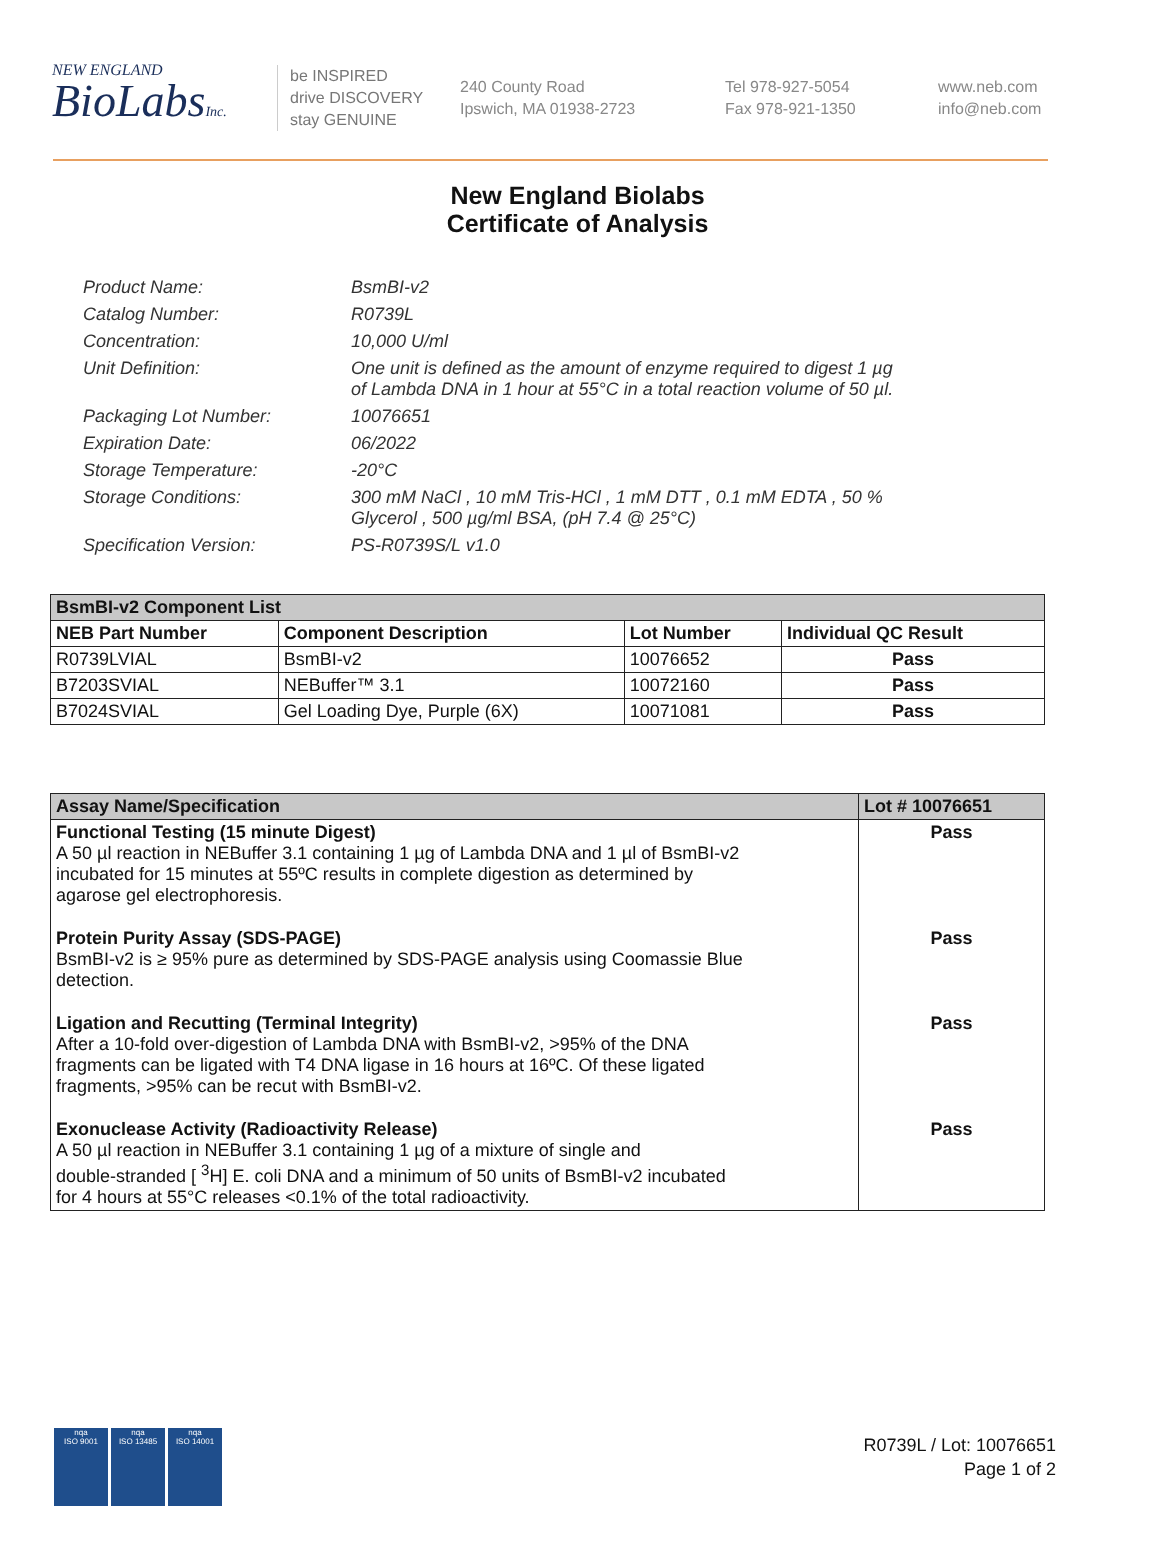NEW ENGLAND
BioLabsInc.
be INSPIRED
drive DISCOVERY
stay GENUINE
240 County Road
Ipswich, MA 01938-2723
Tel 978-927-5054
Fax 978-921-1350
www.neb.com
info@neb.com
New England Biolabs
Certificate of Analysis
Product Name: BsmBI-v2
Catalog Number: R0739L
Concentration: 10,000 U/ml
Unit Definition: One unit is defined as the amount of enzyme required to digest 1 µg
of Lambda DNA in 1 hour at 55°C in a total reaction volume of 50 µl.
Packaging Lot Number: 10076651
Expiration Date: 06/2022
Storage Temperature: -20°C
Storage Conditions: 300 mM NaCl , 10 mM Tris-HCl , 1 mM DTT , 0.1 mM EDTA , 50 %
Glycerol , 500 µg/ml BSA, (pH 7.4 @ 25°C)
Specification Version: PS-R0739S/L v1.0
| BsmBI-v2 Component List | | | |
| --- | --- | --- | --- |
| NEB Part Number | Component Description | Lot Number | Individual QC Result |
| R0739LVIAL | BsmBI-v2 | 10076652 | Pass |
| B7203SVIAL | NEBuffer™ 3.1 | 10072160 | Pass |
| B7024SVIAL | Gel Loading Dye, Purple (6X) | 10071081 | Pass |
| Assay Name/Specification | Lot # 10076651 |
| --- | --- |
| Functional Testing (15 minute Digest) A 50 µl reaction in NEBuffer 3.1 containing 1 µg of Lambda DNA and 1 µl of BsmBI-v2 incubated for 15 minutes at 55ºC results in complete digestion as determined by agarose gel electrophoresis. | Pass |
| Protein Purity Assay (SDS-PAGE) BsmBI-v2 is ≥ 95% pure as determined by SDS-PAGE analysis using Coomassie Blue detection. | Pass |
| Ligation and Recutting (Terminal Integrity) After a 10-fold over-digestion of Lambda DNA with BsmBI-v2, >95% of the DNA fragments can be ligated with T4 DNA ligase in 16 hours at 16ºC. Of these ligated fragments, >95% can be recut with BsmBI-v2. | Pass |
| Exonuclease Activity (Radioactivity Release) A 50 µl reaction in NEBuffer 3.1 containing 1 µg of a mixture of single and double-stranded [ <sup>3</sup>H] E. coli DNA and a minimum of 50 units of BsmBI-v2 incubated for 4 hours at 55°C releases <0.1% of the total radioactivity. | Pass |
nqa
ISO 9001
nqa
ISO 13485
nqa
ISO 14001
R0739L / Lot: 10076651
Page 1 of 2